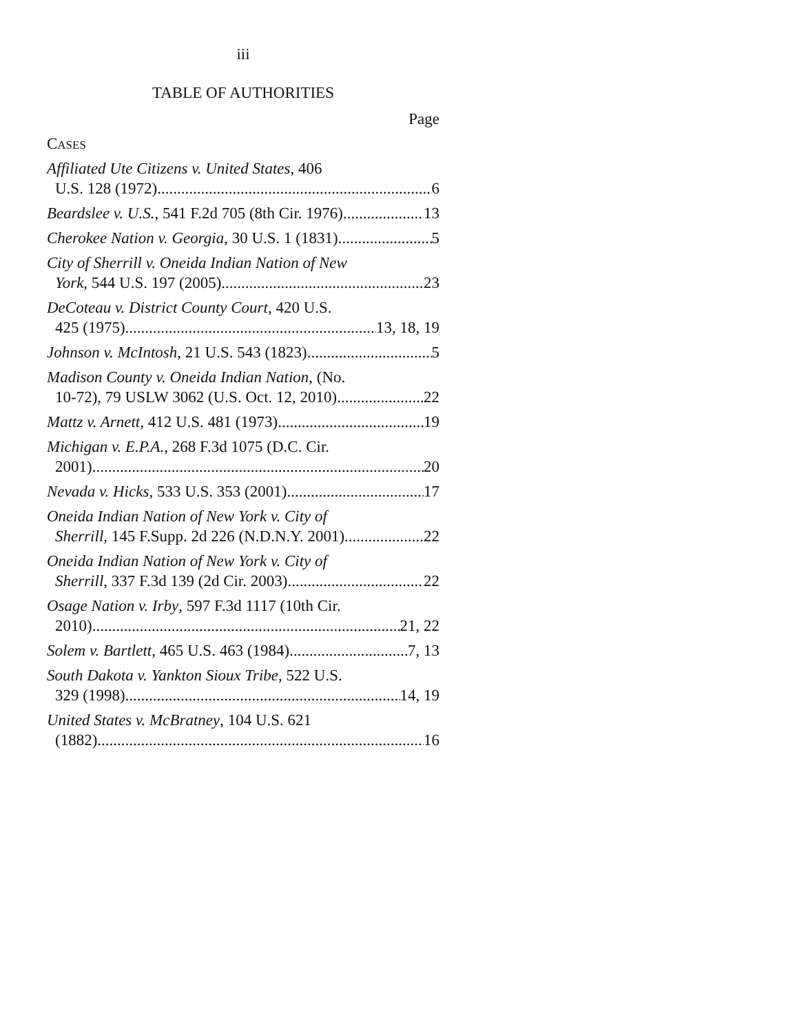iii
TABLE OF AUTHORITIES
Page
CASES
Affiliated Ute Citizens v. United States, 406
U.S. 128 (1972) 6
Beardslee v. U.S., 541 F.2d 705 (8th Cir. 1976) 13
Cherokee Nation v. Georgia, 30 U.S. 1 (1831) 5
City of Sherrill v. Oneida Indian Nation of New
York, 544 U.S. 197 (2005) 23
DeCoteau v. District County Court, 420 U.S.
425 (1975) 13, 18, 19
Johnson v. McIntosh, 21 U.S. 543 (1823) 5
Madison County v. Oneida Indian Nation, (No.
10-72), 79 USLW 3062 (U.S. Oct. 12, 2010) 22
Mattz v. Arnett, 412 U.S. 481 (1973) 19
Michigan v. E.P.A., 268 F.3d 1075 (D.C. Cir.
2001) 20
Nevada v. Hicks, 533 U.S. 353 (2001) 17
Oneida Indian Nation of New York v. City of
Sherrill, 145 F.Supp. 2d 226 (N.D.N.Y. 2001) 22
Oneida Indian Nation of New York v. City of
Sherrill, 337 F.3d 139 (2d Cir. 2003) 22
Osage Nation v. Irby, 597 F.3d 1117 (10th Cir.
2010) 21, 22
Solem v. Bartlett, 465 U.S. 463 (1984) 7, 13
South Dakota v. Yankton Sioux Tribe, 522 U.S.
329 (1998) 14, 19
United States v. McBratney, 104 U.S. 621
(1882) 16